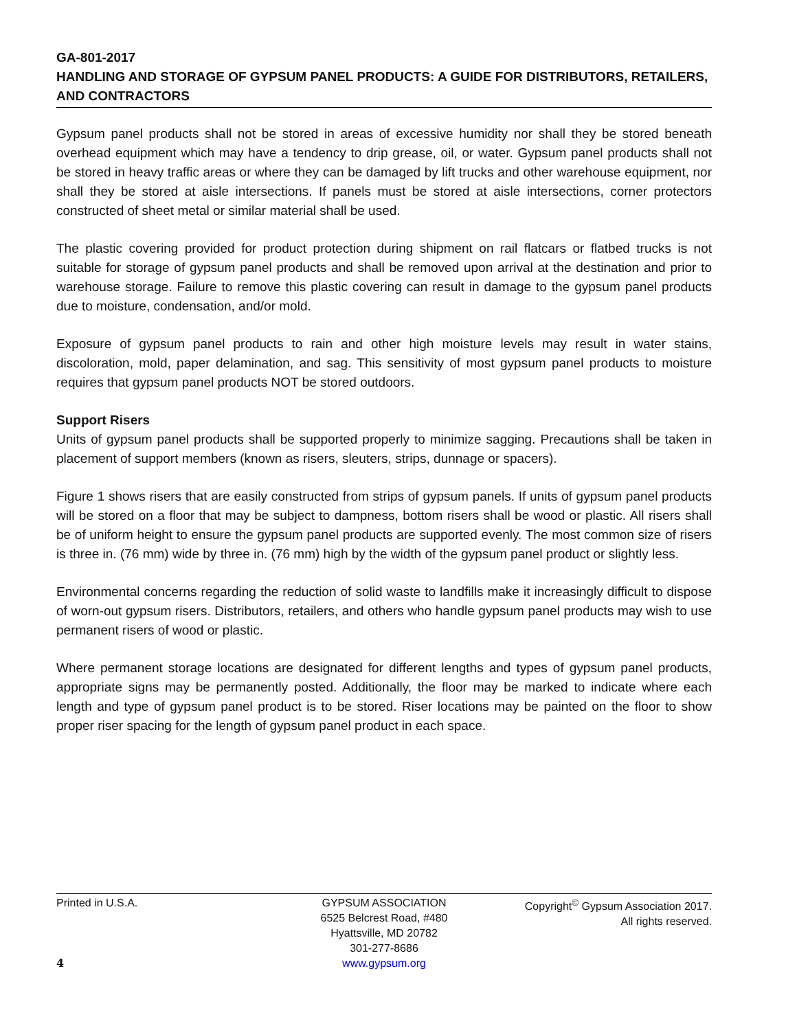GA-801-2017
HANDLING AND STORAGE OF GYPSUM PANEL PRODUCTS: A GUIDE FOR DISTRIBUTORS, RETAILERS, AND CONTRACTORS
Gypsum panel products shall not be stored in areas of excessive humidity nor shall they be stored beneath overhead equipment which may have a tendency to drip grease, oil, or water. Gypsum panel products shall not be stored in heavy traffic areas or where they can be damaged by lift trucks and other warehouse equipment, nor shall they be stored at aisle intersections. If panels must be stored at aisle intersections, corner protectors constructed of sheet metal or similar material shall be used.
The plastic covering provided for product protection during shipment on rail flatcars or flatbed trucks is not suitable for storage of gypsum panel products and shall be removed upon arrival at the destination and prior to warehouse storage. Failure to remove this plastic covering can result in damage to the gypsum panel products due to moisture, condensation, and/or mold.
Exposure of gypsum panel products to rain and other high moisture levels may result in water stains, discoloration, mold, paper delamination, and sag. This sensitivity of most gypsum panel products to moisture requires that gypsum panel products NOT be stored outdoors.
Support Risers
Units of gypsum panel products shall be supported properly to minimize sagging. Precautions shall be taken in placement of support members (known as risers, sleuters, strips, dunnage or spacers).
Figure 1 shows risers that are easily constructed from strips of gypsum panels. If units of gypsum panel products will be stored on a floor that may be subject to dampness, bottom risers shall be wood or plastic. All risers shall be of uniform height to ensure the gypsum panel products are supported evenly. The most common size of risers is three in. (76 mm) wide by three in. (76 mm) high by the width of the gypsum panel product or slightly less.
Environmental concerns regarding the reduction of solid waste to landfills make it increasingly difficult to dispose of worn-out gypsum risers. Distributors, retailers, and others who handle gypsum panel products may wish to use permanent risers of wood or plastic.
Where permanent storage locations are designated for different lengths and types of gypsum panel products, appropriate signs may be permanently posted. Additionally, the floor may be marked to indicate where each length and type of gypsum panel product is to be stored. Riser locations may be painted on the floor to show proper riser spacing for the length of gypsum panel product in each space.
Printed in U.S.A.
4
GYPSUM ASSOCIATION
6525 Belcrest Road, #480
Hyattsville, MD 20782
301-277-8686
www.gypsum.org
Copyright<sup>©</sup> Gypsum Association 2017.
All rights reserved.